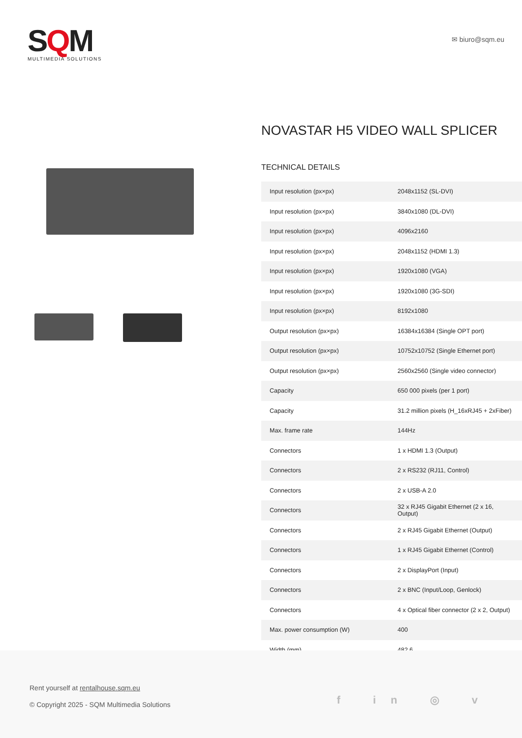SQM
MULTIMEDIA SOLUTIONS
✉ biuro@sqm.eu
NOVASTAR H5 VIDEO WALL SPLICER
TECHNICAL DETAILS
| Input resolution (px×px) | 2048x1152 (SL-DVI) |
| Input resolution (px×px) | 3840x1080 (DL-DVI) |
| Input resolution (px×px) | 4096x2160 |
| Input resolution (px×px) | 2048x1152 (HDMI 1.3) |
| Input resolution (px×px) | 1920x1080 (VGA) |
| Input resolution (px×px) | 1920x1080 (3G-SDI) |
| Input resolution (px×px) | 8192x1080 |
| Output resolution (px×px) | 16384x16384 (Single OPT port) |
| Output resolution (px×px) | 10752x10752 (Single Ethernet port) |
| Output resolution (px×px) | 2560x2560 (Single video connector) |
| Capacity | 650 000 pixels (per 1 port) |
| Capacity | 31.2 million pixels (H_16xRJ45 + 2xFiber) |
| Max. frame rate | 144Hz |
| Connectors | 1 x HDMI 1.3 (Output) |
| Connectors | 2 x RS232 (RJ11, Control) |
| Connectors | 2 x USB-A 2.0 |
| Connectors | 32 x RJ45 Gigabit Ethernet (2 x 16, Output) |
| Connectors | 2 x RJ45 Gigabit Ethernet (Output) |
| Connectors | 1 x RJ45 Gigabit Ethernet (Control) |
| Connectors | 2 x DisplayPort (Input) |
| Connectors | 2 x BNC (Input/Loop, Genlock) |
| Connectors | 4 x Optical fiber connector (2 x 2, Output) |
| Max. power consumption (W) | 400 |
| Width (mm) | 482.6 |
Rent yourself at rentalhouse.sqm.eu
© Copyright 2025 - SQM Multimedia Solutions
f in ◎ v